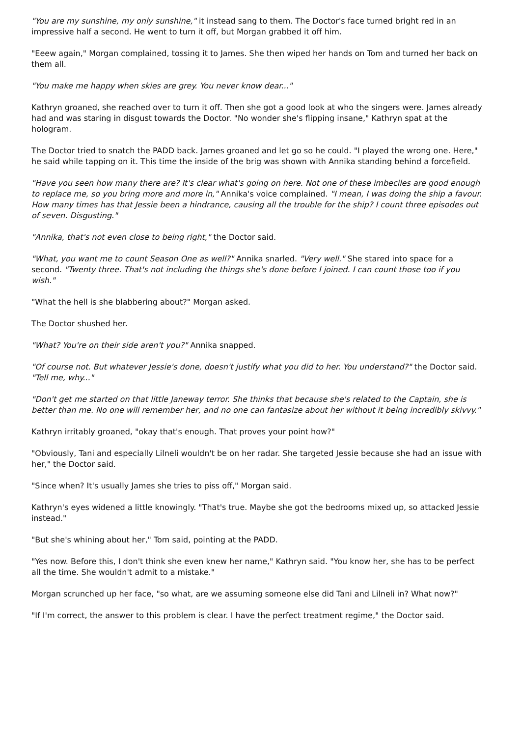"You are my sunshine, my only sunshine," it instead sang to them. The Doctor's face turned bright red in an impressive half a second. He went to turn it off, but Morgan grabbed it off him.
"Eeew again," Morgan complained, tossing it to James. She then wiped her hands on Tom and turned her back on them all.
"You make me happy when skies are grey. You never know dear..."
Kathryn groaned, she reached over to turn it off. Then she got a good look at who the singers were. James already had and was staring in disgust towards the Doctor. "No wonder she's flipping insane," Kathryn spat at the hologram.
The Doctor tried to snatch the PADD back. James groaned and let go so he could. "I played the wrong one. Here," he said while tapping on it. This time the inside of the brig was shown with Annika standing behind a forcefield.
"Have you seen how many there are? It's clear what's going on here. Not one of these imbeciles are good enough to replace me, so you bring more and more in," Annika's voice complained. "I mean, I was doing the ship a favour. How many times has that Jessie been a hindrance, causing all the trouble for the ship? I count three episodes out of seven. Disgusting."
"Annika, that's not even close to being right," the Doctor said.
"What, you want me to count Season One as well?" Annika snarled. "Very well." She stared into space for a second. "Twenty three. That's not including the things she's done before I joined. I can count those too if you wish."
"What the hell is she blabbering about?" Morgan asked.
The Doctor shushed her.
"What? You're on their side aren't you?" Annika snapped.
"Of course not. But whatever Jessie's done, doesn't justify what you did to her. You understand?" the Doctor said. "Tell me, why..."
"Don't get me started on that little Janeway terror. She thinks that because she's related to the Captain, she is better than me. No one will remember her, and no one can fantasize about her without it being incredibly skivvy."
Kathryn irritably groaned, "okay that's enough. That proves your point how?"
"Obviously, Tani and especially Lilneli wouldn't be on her radar. She targeted Jessie because she had an issue with her," the Doctor said.
"Since when? It's usually James she tries to piss off," Morgan said.
Kathryn's eyes widened a little knowingly. "That's true. Maybe she got the bedrooms mixed up, so attacked Jessie instead."
"But she's whining about her," Tom said, pointing at the PADD.
"Yes now. Before this, I don't think she even knew her name," Kathryn said. "You know her, she has to be perfect all the time. She wouldn't admit to a mistake."
Morgan scrunched up her face, "so what, are we assuming someone else did Tani and Lilneli in? What now?"
"If I'm correct, the answer to this problem is clear. I have the perfect treatment regime," the Doctor said.